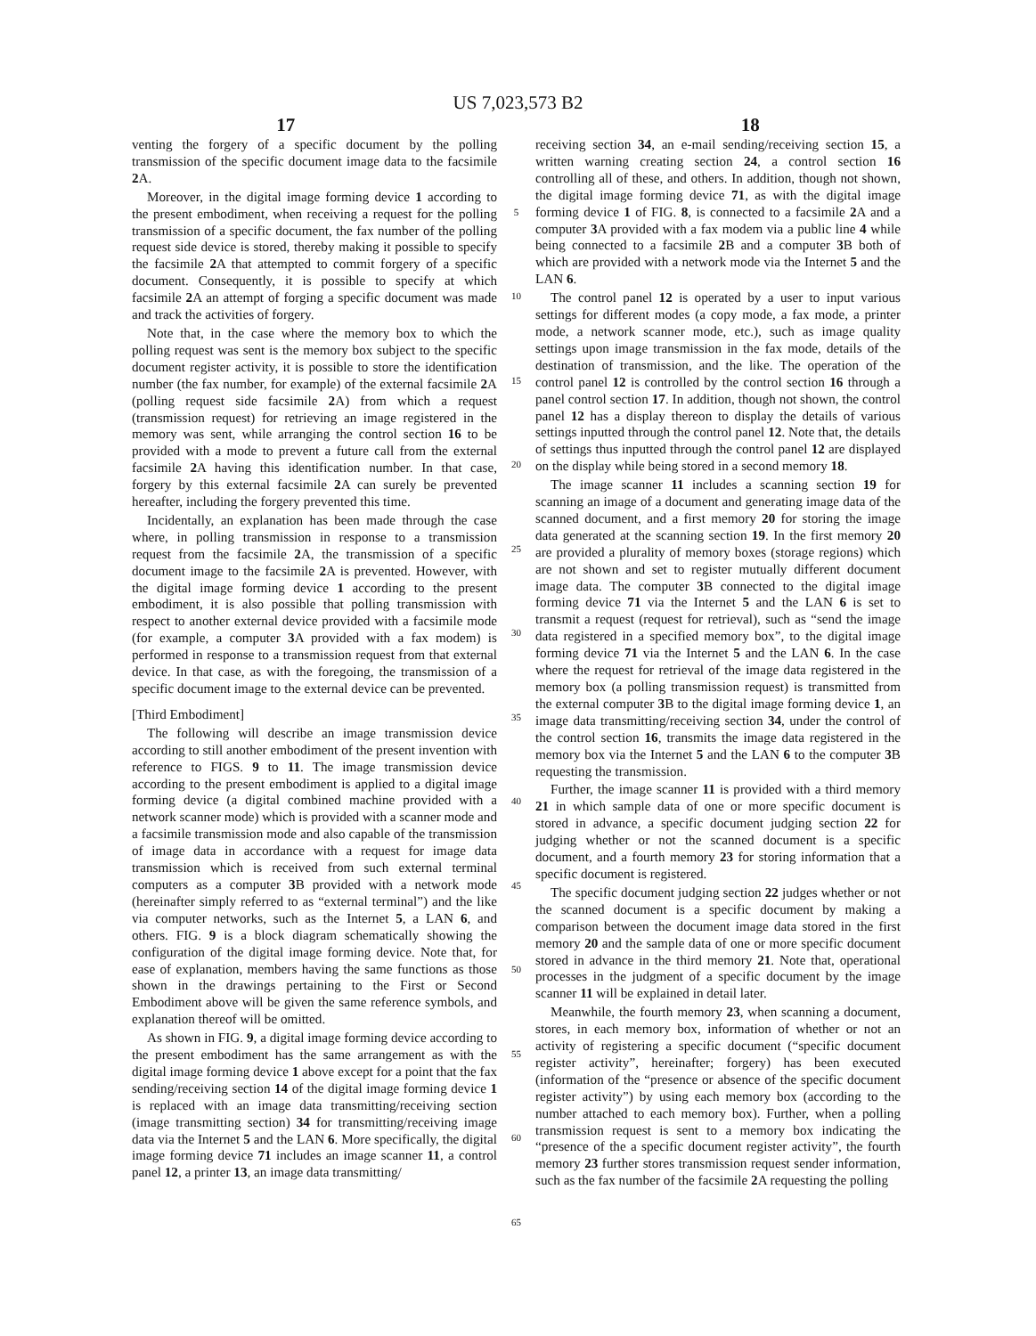US 7,023,573 B2
17 18
venting the forgery of a specific document by the polling transmission of the specific document image data to the facsimile 2 A.
Moreover, in the digital image forming device 1 according to the present embodiment, when receiving a request for the polling transmission of a specific document, the fax number of the polling request side device is stored, thereby making it possible to specify the facsimile 2 A that attempted to commit forgery of a specific document. Consequently, it is possible to specify at which facsimile 2 A an attempt of forging a specific document was made and track the activities of forgery.
Note that, in the case where the memory box to which the polling request was sent is the memory box subject to the specific document register activity, it is possible to store the identification number (the fax number, for example) of the external facsimile 2 A (polling request side facsimile 2 A) from which a request (transmission request) for retrieving an image registered in the memory was sent, while arranging the control section 16 to be provided with a mode to prevent a future call from the external facsimile 2 A having this identification number. In that case, forgery by this external facsimile 2 A can surely be prevented hereafter, including the forgery prevented this time.
Incidentally, an explanation has been made through the case where, in polling transmission in response to a transmission request from the facsimile 2 A, the transmission of a specific document image to the facsimile 2 A is prevented. However, with the digital image forming device 1 according to the present embodiment, it is also possible that polling transmission with respect to another external device provided with a facsimile mode (for example, a computer 3 A provided with a fax modem) is performed in response to a transmission request from that external device. In that case, as with the foregoing, the transmission of a specific document image to the external device can be prevented.
[Third Embodiment]
The following will describe an image transmission device according to still another embodiment of the present invention with reference to FIGS. 9 to 11. The image transmission device according to the present embodiment is applied to a digital image forming device (a digital combined machine provided with a network scanner mode) which is provided with a scanner mode and a facsimile transmission mode and also capable of the transmission of image data in accordance with a request for image data transmission which is received from such external terminal computers as a computer 3 B provided with a network mode (hereinafter simply referred to as “external terminal”) and the like via computer networks, such as the Internet 5, a LAN 6, and others. FIG. 9 is a block diagram schematically showing the configuration of the digital image forming device. Note that, for ease of explanation, members having the same functions as those shown in the drawings pertaining to the First or Second Embodiment above will be given the same reference symbols, and explanation thereof will be omitted.
As shown in FIG. 9, a digital image forming device according to the present embodiment has the same arrangement as with the digital image forming device 1 above except for a point that the fax sending/receiving section 14 of the digital image forming device 1 is replaced with an image data transmitting/receiving section (image transmitting section) 34 for transmitting/receiving image data via the Internet 5 and the LAN 6. More specifically, the digital image forming device 71 includes an image scanner 11, a control panel 12, a printer 13, an image data transmitting/
5
10
15
20
25
30
35
40
45
50
55
60
65
receiving section 34, an e-mail sending/receiving section 15, a written warning creating section 24, a control section 16 controlling all of these, and others. In addition, though not shown, the digital image forming device 71, as with the digital image forming device 1 of FIG. 8, is connected to a facsimile 2 A and a computer 3 A provided with a fax modem via a public line 4 while being connected to a facsimile 2 B and a computer 3 B both of which are provided with a network mode via the Internet 5 and the LAN 6.
The control panel 12 is operated by a user to input various settings for different modes (a copy mode, a fax mode, a printer mode, a network scanner mode, etc.), such as image quality settings upon image transmission in the fax mode, details of the destination of transmission, and the like. The operation of the control panel 12 is controlled by the control section 16 through a panel control section 17. In addition, though not shown, the control panel 12 has a display thereon to display the details of various settings inputted through the control panel 12. Note that, the details of settings thus inputted through the control panel 12 are displayed on the display while being stored in a second memory 18.
The image scanner 11 includes a scanning section 19 for scanning an image of a document and generating image data of the scanned document, and a first memory 20 for storing the image data generated at the scanning section 19. In the first memory 20 are provided a plurality of memory boxes (storage regions) which are not shown and set to register mutually different document image data. The computer 3 B connected to the digital image forming device 71 via the Internet 5 and the LAN 6 is set to transmit a request (request for retrieval), such as “send the image data registered in a specified memory box”, to the digital image forming device 71 via the Internet 5 and the LAN 6. In the case where the request for retrieval of the image data registered in the memory box (a polling transmission request) is transmitted from the external computer 3 B to the digital image forming device 1, an image data transmitting/receiving section 34, under the control of the control section 16, transmits the image data registered in the memory box via the Internet 5 and the LAN 6 to the computer 3 B requesting the transmission.
Further, the image scanner 11 is provided with a third memory 21 in which sample data of one or more specific document is stored in advance, a specific document judging section 22 for judging whether or not the scanned document is a specific document, and a fourth memory 23 for storing information that a specific document is registered.
The specific document judging section 22 judges whether or not the scanned document is a specific document by making a comparison between the document image data stored in the first memory 20 and the sample data of one or more specific document stored in advance in the third memory 21. Note that, operational processes in the judgment of a specific document by the image scanner 11 will be explained in detail later.
Meanwhile, the fourth memory 23, when scanning a document, stores, in each memory box, information of whether or not an activity of registering a specific document (“specific document register activity”, hereinafter; forgery) has been executed (information of the “presence or absence of the specific document register activity”) by using each memory box (according to the number attached to each memory box). Further, when a polling transmission request is sent to a memory box indicating the “presence of the a specific document register activity”, the fourth memory 23 further stores transmission request sender information, such as the fax number of the facsimile 2 A requesting the polling